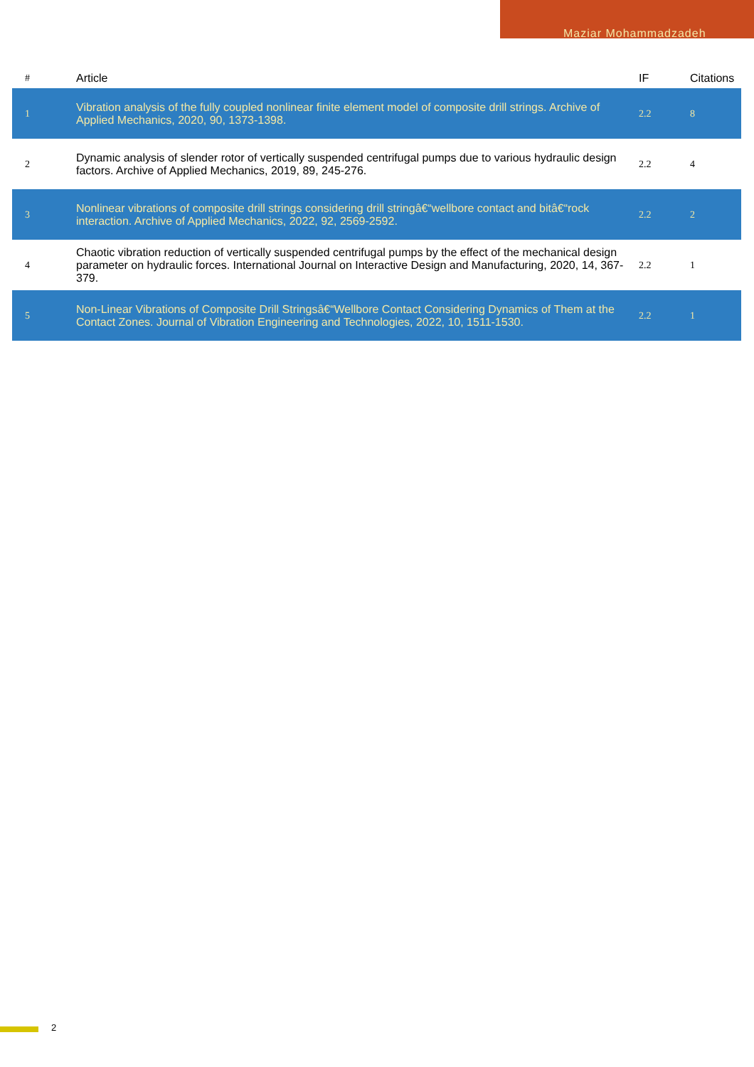Maziar Mohammadzadeh
| # | Article | IF | Citations |
| --- | --- | --- | --- |
| 1 | Vibration analysis of the fully coupled nonlinear finite element model of composite drill strings. Archive of Applied Mechanics, 2020, 90, 1373-1398. | 2.2 | 8 |
| 2 | Dynamic analysis of slender rotor of vertically suspended centrifugal pumps due to various hydraulic design factors. Archive of Applied Mechanics, 2019, 89, 245-276. | 2.2 | 4 |
| 3 | Nonlinear vibrations of composite drill strings considering drill stringâ€“wellbore contact and bitâ€“rock interaction. Archive of Applied Mechanics, 2022, 92, 2569-2592. | 2.2 | 2 |
| 4 | Chaotic vibration reduction of vertically suspended centrifugal pumps by the effect of the mechanical design parameter on hydraulic forces. International Journal on Interactive Design and Manufacturing, 2020, 14, 367-379. | 2.2 | 1 |
| 5 | Non-Linear Vibrations of Composite Drill Stringsâ€“Wellbore Contact Considering Dynamics of Them at the Contact Zones. Journal of Vibration Engineering and Technologies, 2022, 10, 1511-1530. | 2.2 | 1 |
2